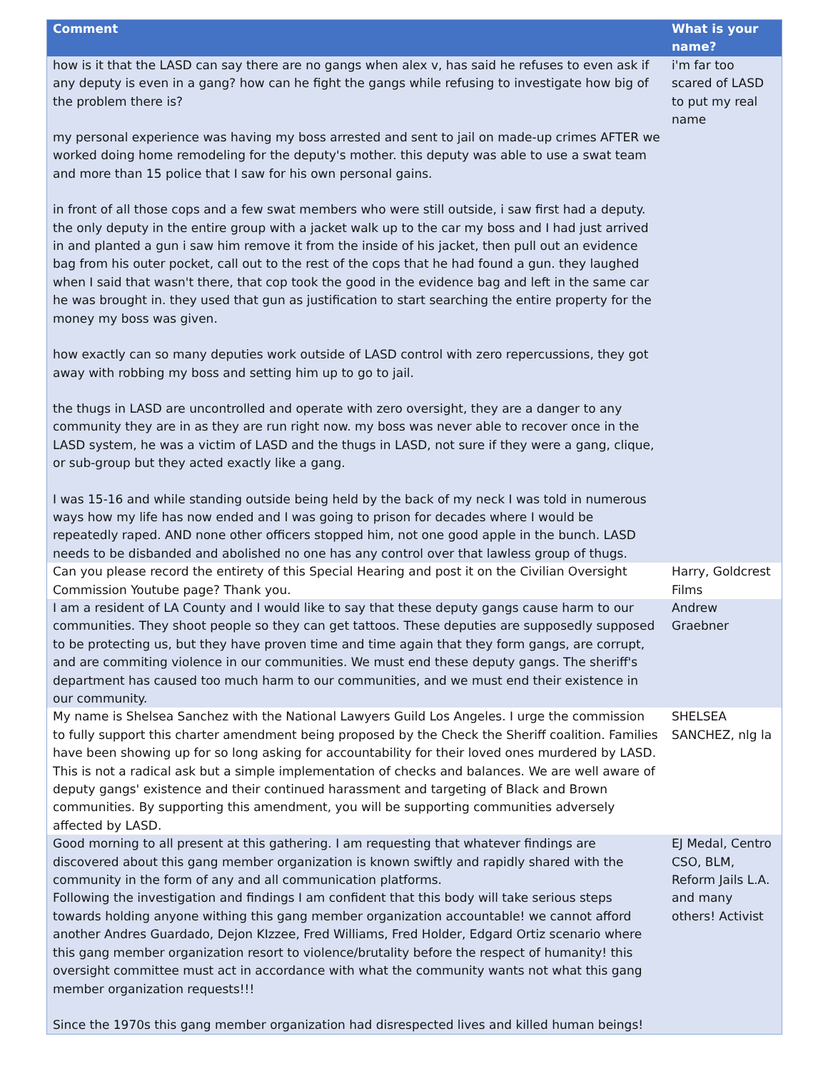| Comment | What is your name? |
| --- | --- |
| how is it that the LASD can say there are no gangs when alex v, has said he refuses to even ask if any deputy is even in a gang? how can he fight the gangs while refusing to investigate how big of the problem there is? my personal experience was having my boss arrested and sent to jail on made-up crimes AFTER we worked doing home remodeling for the deputy's mother. this deputy was able to use a swat team and more than 15 police that I saw for his own personal gains. in front of all those cops and a few swat members who were still outside, i saw first had a deputy. the only deputy in the entire group with a jacket walk up to the car my boss and I had just arrived in and planted a gun i saw him remove it from the inside of his jacket, then pull out an evidence bag from his outer pocket, call out to the rest of the cops that he had found a gun. they laughed when I said that wasn't there, that cop took the good in the evidence bag and left in the same car he was brought in. they used that gun as justification to start searching the entire property for the money my boss was given. how exactly can so many deputies work outside of LASD control with zero repercussions, they got away with robbing my boss and setting him up to go to jail. the thugs in LASD are uncontrolled and operate with zero oversight, they are a danger to any community they are in as they are run right now. my boss was never able to recover once in the LASD system, he was a victim of LASD and the thugs in LASD, not sure if they were a gang, clique, or sub-group but they acted exactly like a gang. I was 15-16 and while standing outside being held by the back of my neck I was told in numerous ways how my life has now ended and I was going to prison for decades where I would be repeatedly raped. AND none other officers stopped him, not one good apple in the bunch. LASD needs to be disbanded and abolished no one has any control over that lawless group of thugs. | i'm far too scared of LASD to put my real name |
| Can you please record the entirety of this Special Hearing and post it on the Civilian Oversight Commission Youtube page? Thank you. | Harry, Goldcrest Films |
| I am a resident of LA County and I would like to say that these deputy gangs cause harm to our communities. They shoot people so they can get tattoos. These deputies are supposedly supposed to be protecting us, but they have proven time and time again that they form gangs, are corrupt, and are commiting violence in our communities. We must end these deputy gangs. The sheriff's department has caused too much harm to our communities, and we must end their existence in our community. | Andrew Graebner |
| My name is Shelsea Sanchez with the National Lawyers Guild Los Angeles. I urge the commission to fully support this charter amendment being proposed by the Check the Sheriff coalition. Families have been showing up for so long asking for accountability for their loved ones murdered by LASD. This is not a radical ask but a simple implementation of checks and balances. We are well aware of deputy gangs' existence and their continued harassment and targeting of Black and Brown communities. By supporting this amendment, you will be supporting communities adversely affected by LASD. | SHELSEA SANCHEZ, nlg la |
| Good morning to all present at this gathering. I am requesting that whatever findings are discovered about this gang member organization is known swiftly and rapidly shared with the community in the form of any and all communication platforms. Following the investigation and findings I am confident that this body will take serious steps towards holding anyone withing this gang member organization accountable! we cannot afford another Andres Guardado, Dejon KIzzee, Fred Williams, Fred Holder, Edgard Ortiz scenario where this gang member organization resort to violence/brutality before the respect of humanity! this oversight committee must act in accordance with what the community wants not what this gang member organization requests!!! Since the 1970s this gang member organization had disrespected lives and killed human beings! | EJ Medal, Centro CSO, BLM, Reform Jails L.A. and many others! Activist |